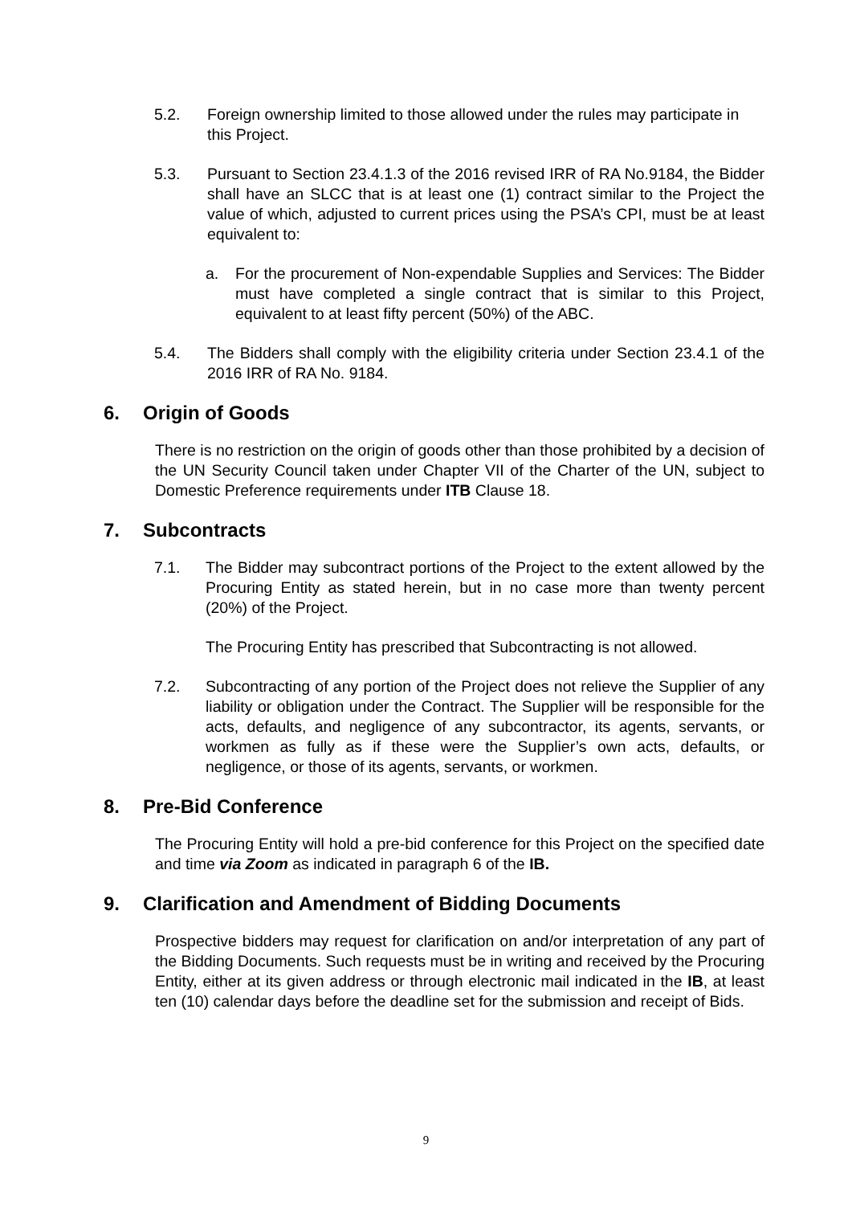5.2. Foreign ownership limited to those allowed under the rules may participate in this Project.
5.3. Pursuant to Section 23.4.1.3 of the 2016 revised IRR of RA No.9184, the Bidder shall have an SLCC that is at least one (1) contract similar to the Project the value of which, adjusted to current prices using the PSA’s CPI, must be at least equivalent to:
a. For the procurement of Non-expendable Supplies and Services: The Bidder must have completed a single contract that is similar to this Project, equivalent to at least fifty percent (50%) of the ABC.
5.4. The Bidders shall comply with the eligibility criteria under Section 23.4.1 of the 2016 IRR of RA No. 9184.
6. Origin of Goods
There is no restriction on the origin of goods other than those prohibited by a decision of the UN Security Council taken under Chapter VII of the Charter of the UN, subject to Domestic Preference requirements under ITB Clause 18.
7. Subcontracts
7.1. The Bidder may subcontract portions of the Project to the extent allowed by the Procuring Entity as stated herein, but in no case more than twenty percent (20%) of the Project.
The Procuring Entity has prescribed that Subcontracting is not allowed.
7.2. Subcontracting of any portion of the Project does not relieve the Supplier of any liability or obligation under the Contract. The Supplier will be responsible for the acts, defaults, and negligence of any subcontractor, its agents, servants, or workmen as fully as if these were the Supplier’s own acts, defaults, or negligence, or those of its agents, servants, or workmen.
8. Pre-Bid Conference
The Procuring Entity will hold a pre-bid conference for this Project on the specified date and time via Zoom as indicated in paragraph 6 of the IB.
9. Clarification and Amendment of Bidding Documents
Prospective bidders may request for clarification on and/or interpretation of any part of the Bidding Documents. Such requests must be in writing and received by the Procuring Entity, either at its given address or through electronic mail indicated in the IB, at least ten (10) calendar days before the deadline set for the submission and receipt of Bids.
9